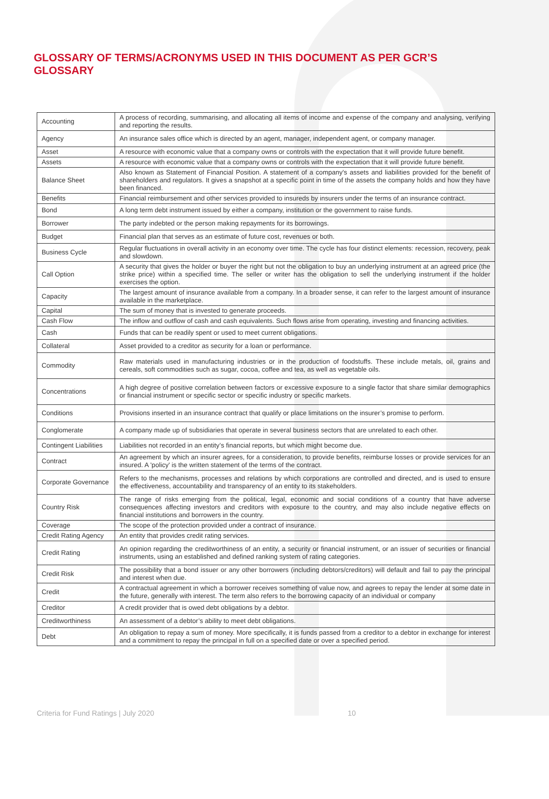GLOSSARY OF TERMS/ACRONYMS USED IN THIS DOCUMENT AS PER GCR’S GLOSSARY
| Accounting | A process of recording, summarising, and allocating all items of income and expense of the company and analysing, verifying and reporting the results. |
| Agency | An insurance sales office which is directed by an agent, manager, independent agent, or company manager. |
| Asset | A resource with economic value that a company owns or controls with the expectation that it will provide future benefit. |
| Assets | A resource with economic value that a company owns or controls with the expectation that it will provide future benefit. |
| Balance Sheet | Also known as Statement of Financial Position. A statement of a company's assets and liabilities provided for the benefit of shareholders and regulators. It gives a snapshot at a specific point in time of the assets the company holds and how they have been financed. |
| Benefits | Financial reimbursement and other services provided to insureds by insurers under the terms of an insurance contract. |
| Bond | A long term debt instrument issued by either a company, institution or the government to raise funds. |
| Borrower | The party indebted or the person making repayments for its borrowings. |
| Budget | Financial plan that serves as an estimate of future cost, revenues or both. |
| Business Cycle | Regular fluctuations in overall activity in an economy over time. The cycle has four distinct elements: recession, recovery, peak and slowdown. |
| Call Option | A security that gives the holder or buyer the right but not the obligation to buy an underlying instrument at an agreed price (the strike price) within a specified time. The seller or writer has the obligation to sell the underlying instrument if the holder exercises the option. |
| Capacity | The largest amount of insurance available from a company. In a broader sense, it can refer to the largest amount of insurance available in the marketplace. |
| Capital | The sum of money that is invested to generate proceeds. |
| Cash Flow | The inflow and outflow of cash and cash equivalents. Such flows arise from operating, investing and financing activities. |
| Cash | Funds that can be readily spent or used to meet current obligations. |
| Collateral | Asset provided to a creditor as security for a loan or performance. |
| Commodity | Raw materials used in manufacturing industries or in the production of foodstuffs. These include metals, oil, grains and cereals, soft commodities such as sugar, cocoa, coffee and tea, as well as vegetable oils. |
| Concentrations | A high degree of positive correlation between factors or excessive exposure to a single factor that share similar demographics or financial instrument or specific sector or specific industry or specific markets. |
| Conditions | Provisions inserted in an insurance contract that qualify or place limitations on the insurer’s promise to perform. |
| Conglomerate | A company made up of subsidiaries that operate in several business sectors that are unrelated to each other. |
| Contingent Liabilities | Liabilities not recorded in an entity’s financial reports, but which might become due. |
| Contract | An agreement by which an insurer agrees, for a consideration, to provide benefits, reimburse losses or provide services for an insured. A 'policy' is the written statement of the terms of the contract. |
| Corporate Governance | Refers to the mechanisms, processes and relations by which corporations are controlled and directed, and is used to ensure the effectiveness, accountability and transparency of an entity to its stakeholders. |
| Country Risk | The range of risks emerging from the political, legal, economic and social conditions of a country that have adverse consequences affecting investors and creditors with exposure to the country, and may also include negative effects on financial institutions and borrowers in the country. |
| Coverage | The scope of the protection provided under a contract of insurance. |
| Credit Rating Agency | An entity that provides credit rating services. |
| Credit Rating | An opinion regarding the creditworthiness of an entity, a security or financial instrument, or an issuer of securities or financial instruments, using an established and defined ranking system of rating categories. |
| Credit Risk | The possibility that a bond issuer or any other borrowers (including debtors/creditors) will default and fail to pay the principal and interest when due. |
| Credit | A contractual agreement in which a borrower receives something of value now, and agrees to repay the lender at some date in the future, generally with interest. The term also refers to the borrowing capacity of an individual or company |
| Creditor | A credit provider that is owed debt obligations by a debtor. |
| Creditworthiness | An assessment of a debtor’s ability to meet debt obligations. |
| Debt | An obligation to repay a sum of money. More specifically, it is funds passed from a creditor to a debtor in exchange for interest and a commitment to repay the principal in full on a specified date or over a specified period. |
Criteria for Fund Ratings | July 2020 10